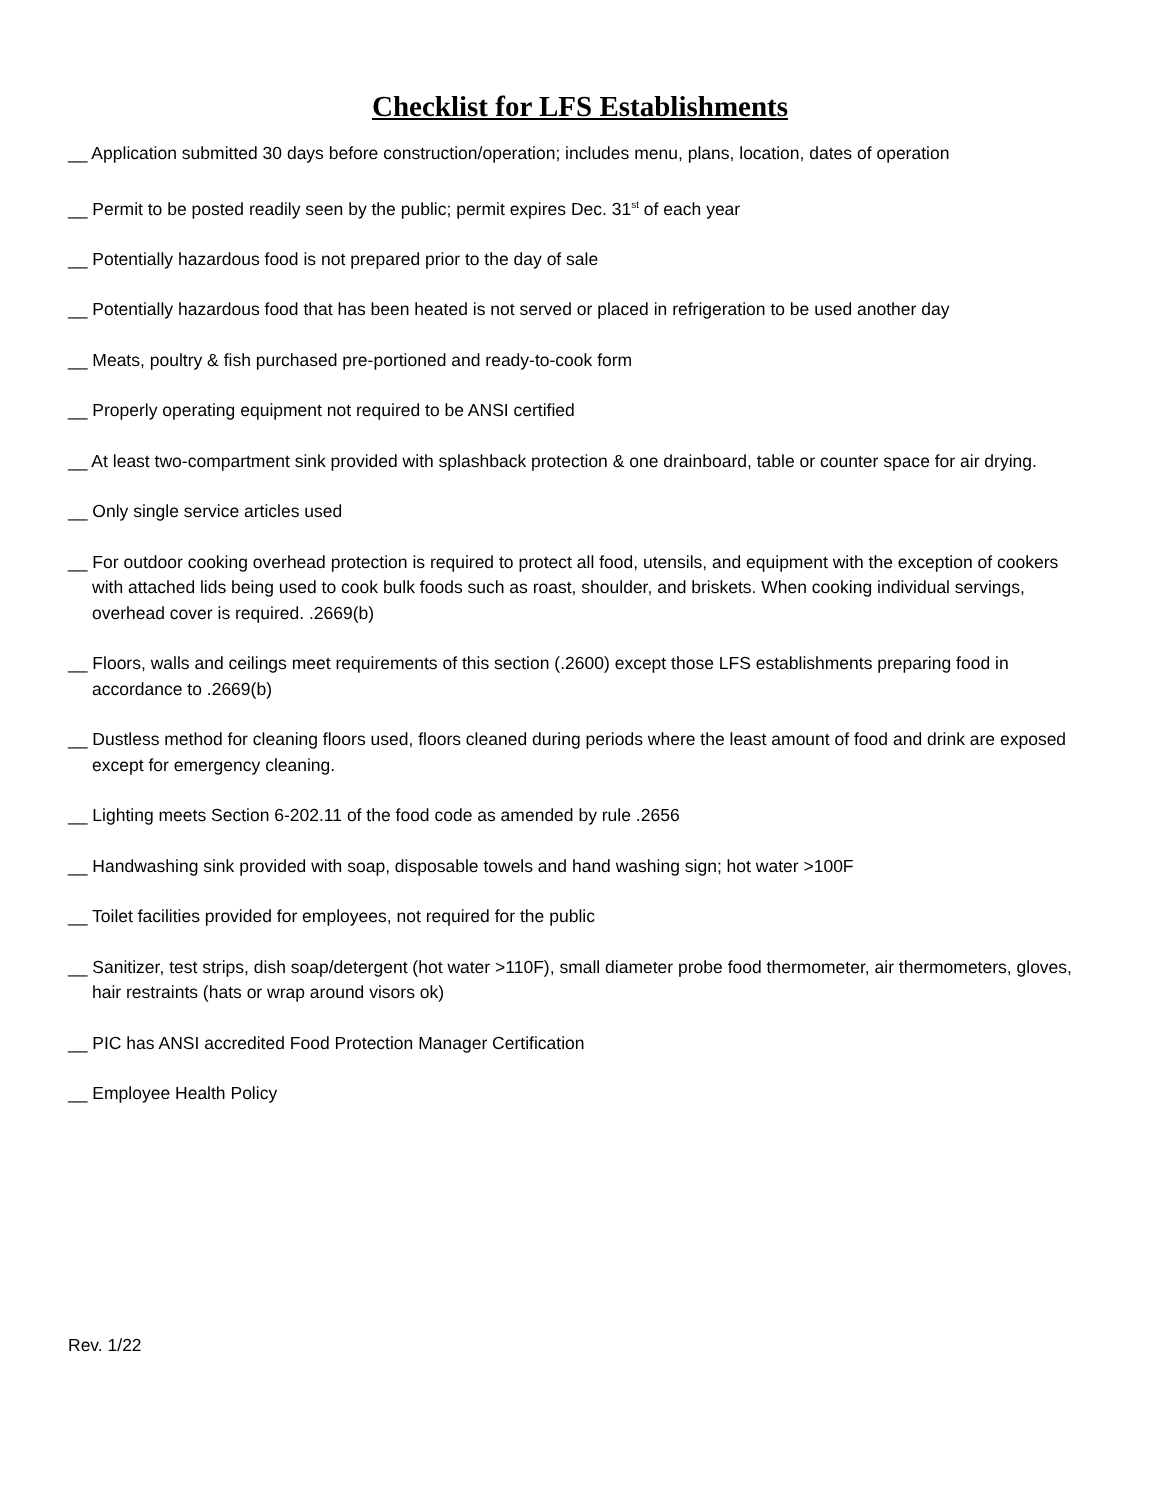Checklist for LFS Establishments
__ Application submitted 30 days before construction/operation; includes menu, plans, location, dates of operation
__ Permit to be posted readily seen by the public; permit expires Dec. 31<sup>st</sup> of each year
__ Potentially hazardous food is not prepared prior to the day of sale
__ Potentially hazardous food that has been heated is not served or placed in refrigeration to be used another day
__ Meats, poultry & fish purchased pre-portioned and ready-to-cook form
__ Properly operating equipment not required to be ANSI certified
__ At least two-compartment sink provided with splashback protection & one drainboard, table or counter space for air drying.
__ Only single service articles used
__ For outdoor cooking overhead protection is required to protect all food, utensils, and equipment with the exception of cookers with attached lids being used to cook bulk foods such as roast, shoulder, and briskets. When cooking individual servings, overhead cover is required. .2669(b)
__ Floors, walls and ceilings meet requirements of this section (.2600) except those LFS establishments preparing food in accordance to .2669(b)
__ Dustless method for cleaning floors used, floors cleaned during periods where the least amount of food and drink are exposed except for emergency cleaning.
__ Lighting meets Section 6-202.11 of the food code as amended by rule .2656
__ Handwashing sink provided with soap, disposable towels and hand washing sign; hot water >100F
__ Toilet facilities provided for employees, not required for the public
__ Sanitizer, test strips, dish soap/detergent (hot water >110F), small diameter probe food thermometer, air thermometers, gloves, hair restraints (hats or wrap around visors ok)
__ PIC has ANSI accredited Food Protection Manager Certification
__ Employee Health Policy
Rev. 1/22